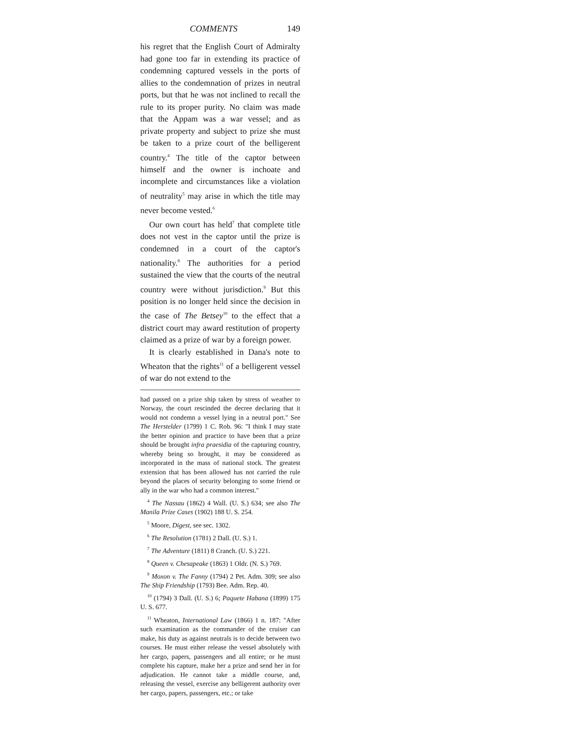COMMENTS 149
his regret that the English Court of Admiralty had gone too far in extending its practice of condemning captured vessels in the ports of allies to the condemnation of prizes in neutral ports, but that he was not inclined to recall the rule to its proper purity. No claim was made that the Appam was a war vessel; and as private property and subject to prize she must be taken to a prize court of the belligerent country.<sup>4</sup> The title of the captor between himself and the owner is inchoate and incomplete and circumstances like a violation of neutrality<sup>5</sup> may arise in which the title may never become vested.<sup>6</sup>
Our own court has held<sup>7</sup> that complete title does not vest in the captor until the prize is condemned in a court of the captor's nationality.<sup>8</sup> The authorities for a period sustained the view that the courts of the neutral country were without jurisdiction.<sup>9</sup> But this position is no longer held since the decision in the case of The Betsey<sup>10</sup> to the effect that a district court may award restitution of property claimed as a prize of war by a foreign power.
It is clearly established in Dana's note to Wheaton that the rights<sup>11</sup> of a belligerent vessel of war do not extend to the
had passed on a prize ship taken by stress of weather to Norway, the court rescinded the decree declaring that it would not condemn a vessel lying in a neutral port." See The Herstelder (1799) 1 C. Rob. 96: "I think I may state the better opinion and practice to have been that a prize should be brought infra praesidia of the capturing country, whereby being so brought, it may be considered as incorporated in the mass of national stock. The greatest extension that has been allowed has not carried the rule beyond the places of security belonging to some friend or ally in the war who had a common interest."
<sup>4</sup> The Nassau (1862) 4 Wall. (U. S.) 634; see also The Manila Prize Cases (1902) 188 U. S. 254.
<sup>5</sup> Moore, Digest, see sec. 1302.
<sup>6</sup> The Resolution (1781) 2 Dall. (U. S.) 1.
<sup>7</sup> The Adventure (1811) 8 Cranch. (U. S.) 221.
<sup>8</sup> Queen v. Chesapeake (1863) 1 Oldr. (N. S.) 769.
<sup>9</sup> Moxon v. The Fanny (1794) 2 Pet. Adm. 309; see also The Ship Friendship (1793) Bee. Adm. Rep. 40.
<sup>10</sup> (1794) 3 Dall. (U. S.) 6; Paquete Habana (1899) 175 U. S. 677.
<sup>11</sup> Wheaton, International Law (1866) 1 n. 187: "After such examination as the commander of the cruiser can make, his duty as against neutrals is to decide between two courses. He must either release the vessel absolutely with her cargo, papers, passengers and all entire; or he must complete his capture, make her a prize and send her in for adjudication. He cannot take a middle course, and, releasing the vessel, exercise any belligerent authority over her cargo, papers, passengers, etc.; or take